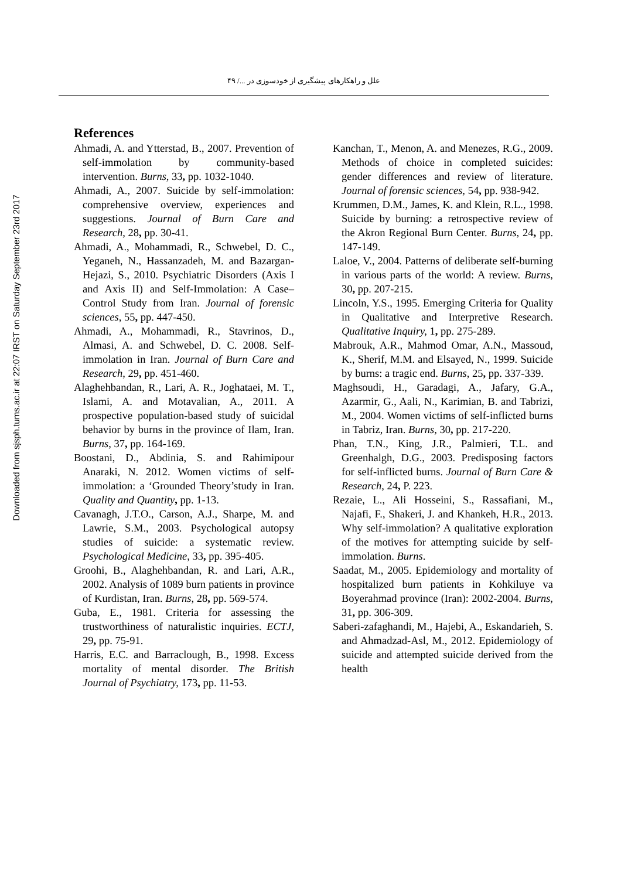Downloaded from sjsph.tums.ac.ir at 22:07 IRST on Saturday September 23rd 2017
علل و راهکارهای پیشگیری از خودسوزی در .../ ۴۹
References
Ahmadi, A. and Ytterstad, B., 2007. Prevention of self-immolation by community-based intervention. Burns, 33, pp. 1032-1040.
Ahmadi, A., 2007. Suicide by self-immolation: comprehensive overview, experiences and suggestions. Journal of Burn Care and Research, 28, pp. 30-41.
Ahmadi, A., Mohammadi, R., Schwebel, D. C., Yeganeh, N., Hassanzadeh, M. and Bazargan-Hejazi, S., 2010. Psychiatric Disorders (Axis I and Axis II) and Self-Immolation: A Case–Control Study from Iran. Journal of forensic sciences, 55, pp. 447-450.
Ahmadi, A., Mohammadi, R., Stavrinos, D., Almasi, A. and Schwebel, D. C. 2008. Self-immolation in Iran. Journal of Burn Care and Research, 29, pp. 451-460.
Alaghehbandan, R., Lari, A. R., Joghataei, M. T., Islami, A. and Motavalian, A., 2011. A prospective population-based study of suicidal behavior by burns in the province of Ilam, Iran. Burns, 37, pp. 164-169.
Boostani, D., Abdinia, S. and Rahimipour Anaraki, N. 2012. Women victims of self-immolation: a ‘Grounded Theory’study in Iran. Quality and Quantity, pp. 1-13.
Cavanagh, J.T.O., Carson, A.J., Sharpe, M. and Lawrie, S.M., 2003. Psychological autopsy studies of suicide: a systematic review. Psychological Medicine, 33, pp. 395-405.
Groohi, B., Alaghehbandan, R. and Lari, A.R., 2002. Analysis of 1089 burn patients in province of Kurdistan, Iran. Burns, 28, pp. 569-574.
Guba, E., 1981. Criteria for assessing the trustworthiness of naturalistic inquiries. ECTJ, 29, pp. 75-91.
Harris, E.C. and Barraclough, B., 1998. Excess mortality of mental disorder. The British Journal of Psychiatry, 173, pp. 11-53.
Kanchan, T., Menon, A. and Menezes, R.G., 2009. Methods of choice in completed suicides: gender differences and review of literature. Journal of forensic sciences, 54, pp. 938-942.
Krummen, D.M., James, K. and Klein, R.L., 1998. Suicide by burning: a retrospective review of the Akron Regional Burn Center. Burns, 24, pp. 147-149.
Laloe, V., 2004. Patterns of deliberate self-burning in various parts of the world: A review. Burns, 30, pp. 207-215.
Lincoln, Y.S., 1995. Emerging Criteria for Quality in Qualitative and Interpretive Research. Qualitative Inquiry, 1, pp. 275-289.
Mabrouk, A.R., Mahmod Omar, A.N., Massoud, K., Sherif, M.M. and Elsayed, N., 1999. Suicide by burns: a tragic end. Burns, 25, pp. 337-339.
Maghsoudi, H., Garadagi, A., Jafary, G.A., Azarmir, G., Aali, N., Karimian, B. and Tabrizi, M., 2004. Women victims of self-inflicted burns in Tabriz, Iran. Burns, 30, pp. 217-220.
Phan, T.N., King, J.R., Palmieri, T.L. and Greenhalgh, D.G., 2003. Predisposing factors for self-inflicted burns. Journal of Burn Care & Research, 24, P. 223.
Rezaie, L., Ali Hosseini, S., Rassafiani, M., Najafi, F., Shakeri, J. and Khankeh, H.R., 2013. Why self-immolation? A qualitative exploration of the motives for attempting suicide by self-immolation. Burns.
Saadat, M., 2005. Epidemiology and mortality of hospitalized burn patients in Kohkiluye va Boyerahmad province (Iran): 2002-2004. Burns, 31, pp. 306-309.
Saberi-zafaghandi, M., Hajebi, A., Eskandarieh, S. and Ahmadzad-Asl, M., 2012. Epidemiology of suicide and attempted suicide derived from the health